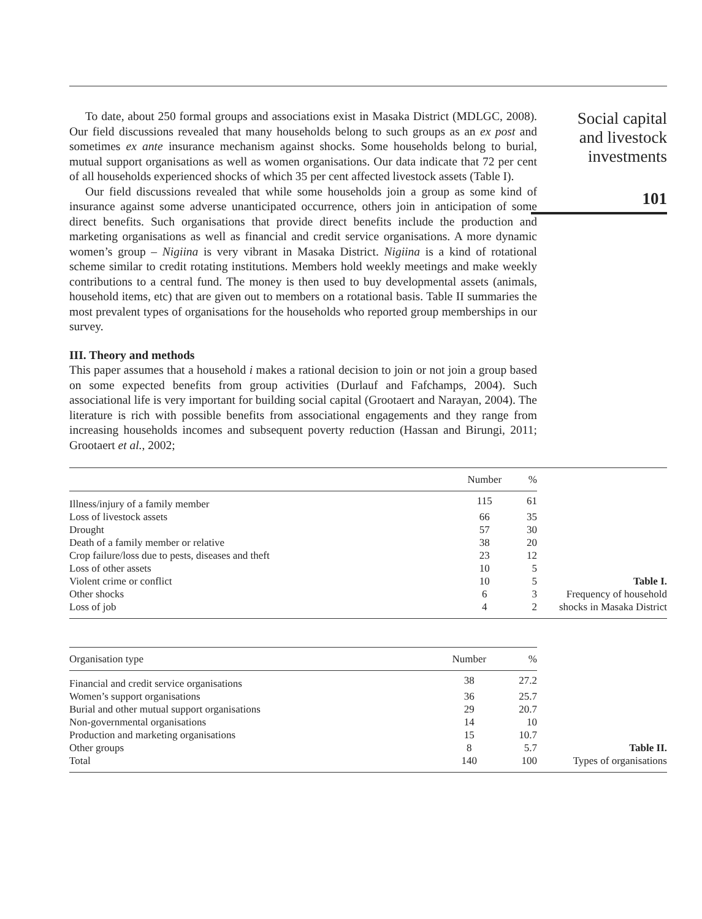To date, about 250 formal groups and associations exist in Masaka District (MDLGC, 2008). Our field discussions revealed that many households belong to such groups as an ex post and sometimes ex ante insurance mechanism against shocks. Some households belong to burial, mutual support organisations as well as women organisations. Our data indicate that 72 per cent of all households experienced shocks of which 35 per cent affected livestock assets (Table I).
Our field discussions revealed that while some households join a group as some kind of insurance against some adverse unanticipated occurrence, others join in anticipation of some direct benefits. Such organisations that provide direct benefits include the production and marketing organisations as well as financial and credit service organisations. A more dynamic women’s group – Nigiina is very vibrant in Masaka District. Nigiina is a kind of rotational scheme similar to credit rotating institutions. Members hold weekly meetings and make weekly contributions to a central fund. The money is then used to buy developmental assets (animals, household items, etc) that are given out to members on a rotational basis. Table II summaries the most prevalent types of organisations for the households who reported group memberships in our survey.
III. Theory and methods
This paper assumes that a household i makes a rational decision to join or not join a group based on some expected benefits from group activities (Durlauf and Fafchamps, 2004). Such associational life is very important for building social capital (Grootaert and Narayan, 2004). The literature is rich with possible benefits from associational engagements and they range from increasing households incomes and subsequent poverty reduction (Hassan and Birungi, 2011; Grootaert et al., 2002;
Social capital
and livestock
investments
101
| | Number | % |
| --- | --- | --- |
| Illness/injury of a family member | 115 | 61 |
| Loss of livestock assets | 66 | 35 |
| Drought | 57 | 30 |
| Death of a family member or relative | 38 | 20 |
| Crop failure/loss due to pests, diseases and theft | 23 | 12 |
| Loss of other assets | 10 | 5 |
| Violent crime or conflict | 10 | 5 |
| Other shocks | 6 | 3 |
| Loss of job | 4 | 2 |
Table I.
Frequency of household
shocks in Masaka District
| Organisation type | Number | % |
| --- | --- | --- |
| Financial and credit service organisations | 38 | 27.2 |
| Women’s support organisations | 36 | 25.7 |
| Burial and other mutual support organisations | 29 | 20.7 |
| Non-governmental organisations | 14 | 10 |
| Production and marketing organisations | 15 | 10.7 |
| Other groups | 8 | 5.7 |
| Total | 140 | 100 |
Table II.
Types of organisations